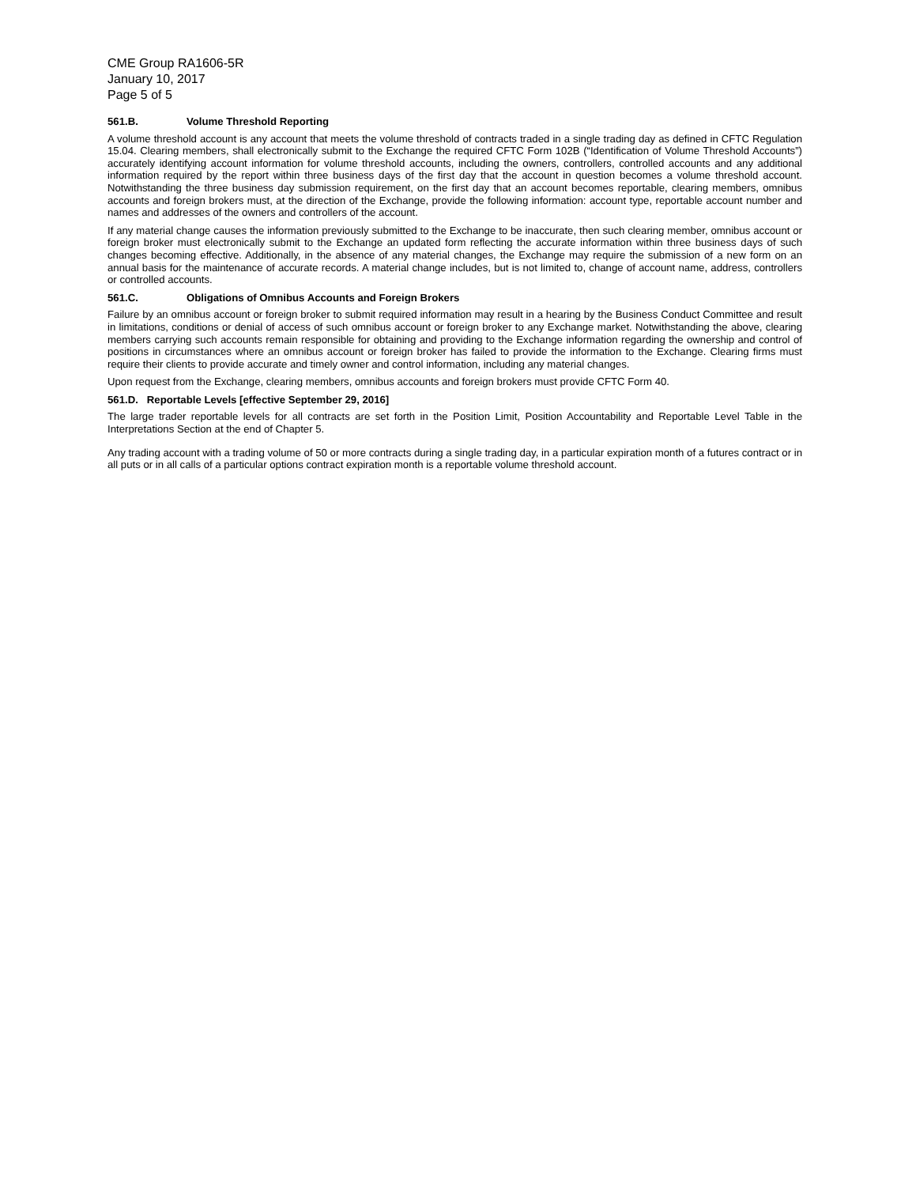CME Group RA1606-5R
January 10, 2017
Page 5 of 5
561.B. Volume Threshold Reporting
A volume threshold account is any account that meets the volume threshold of contracts traded in a single trading day as defined in CFTC Regulation 15.04. Clearing members, shall electronically submit to the Exchange the required CFTC Form 102B (“Identification of Volume Threshold Accounts”) accurately identifying account information for volume threshold accounts, including the owners, controllers, controlled accounts and any additional information required by the report within three business days of the first day that the account in question becomes a volume threshold account. Notwithstanding the three business day submission requirement, on the first day that an account becomes reportable, clearing members, omnibus accounts and foreign brokers must, at the direction of the Exchange, provide the following information: account type, reportable account number and names and addresses of the owners and controllers of the account.
If any material change causes the information previously submitted to the Exchange to be inaccurate, then such clearing member, omnibus account or foreign broker must electronically submit to the Exchange an updated form reflecting the accurate information within three business days of such changes becoming effective. Additionally, in the absence of any material changes, the Exchange may require the submission of a new form on an annual basis for the maintenance of accurate records. A material change includes, but is not limited to, change of account name, address, controllers or controlled accounts.
561.C. Obligations of Omnibus Accounts and Foreign Brokers
Failure by an omnibus account or foreign broker to submit required information may result in a hearing by the Business Conduct Committee and result in limitations, conditions or denial of access of such omnibus account or foreign broker to any Exchange market. Notwithstanding the above, clearing members carrying such accounts remain responsible for obtaining and providing to the Exchange information regarding the ownership and control of positions in circumstances where an omnibus account or foreign broker has failed to provide the information to the Exchange. Clearing firms must require their clients to provide accurate and timely owner and control information, including any material changes.
Upon request from the Exchange, clearing members, omnibus accounts and foreign brokers must provide CFTC Form 40.
561.D. Reportable Levels [effective September 29, 2016]
The large trader reportable levels for all contracts are set forth in the Position Limit, Position Accountability and Reportable Level Table in the Interpretations Section at the end of Chapter 5.
Any trading account with a trading volume of 50 or more contracts during a single trading day, in a particular expiration month of a futures contract or in all puts or in all calls of a particular options contract expiration month is a reportable volume threshold account.